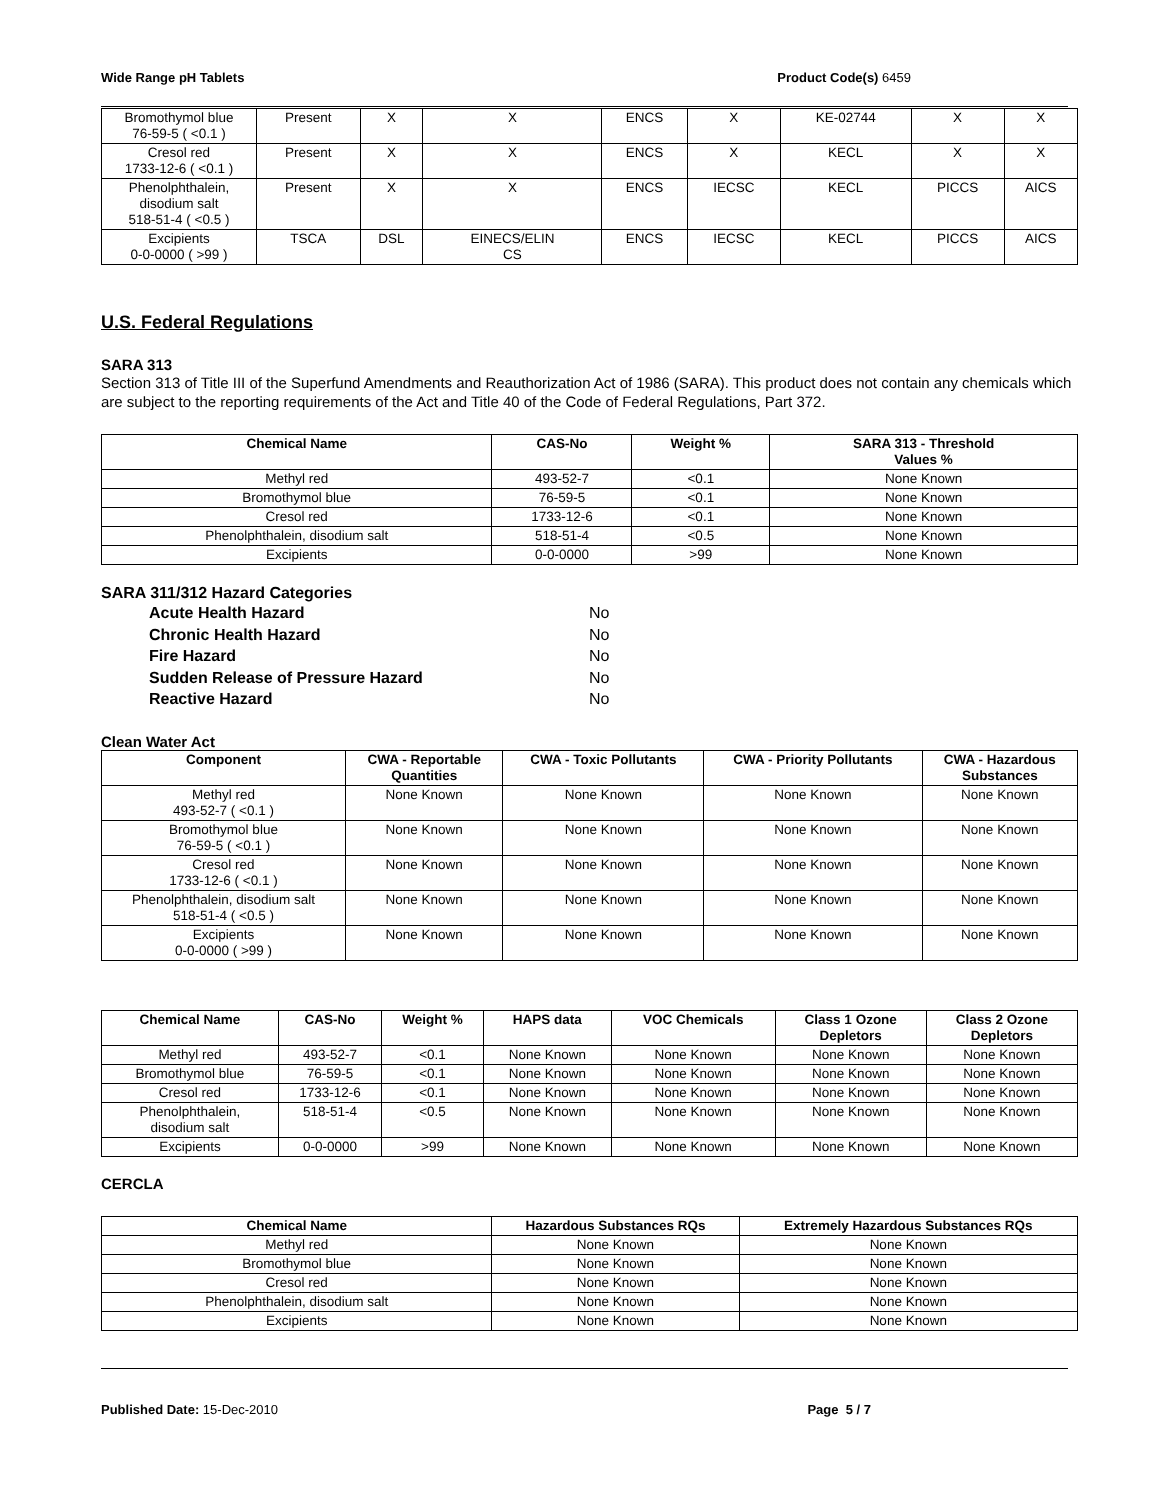Wide Range pH Tablets Product Code(s) 6459
| Bromothymol blue 76-59-5 ( <0.1 ) | Present | X | X | ENCS | X | KE-02744 | X | X |
| Cresol red 1733-12-6 ( <0.1 ) | Present | X | X | ENCS | X | KECL | X | X |
| Phenolphthalein, disodium salt 518-51-4 ( <0.5 ) | Present | X | X | ENCS | IECSC | KECL | PICCS | AICS |
| Excipients 0-0-0000 ( >99 ) | TSCA | DSL | EINECS/ELIN CS | ENCS | IECSC | KECL | PICCS | AICS |
U.S. Federal Regulations
SARA 313
Section 313 of Title III of the Superfund Amendments and Reauthorization Act of 1986 (SARA). This product does not contain any chemicals which are subject to the reporting requirements of the Act and Title 40 of the Code of Federal Regulations, Part 372.
| Chemical Name | CAS-No | Weight % | SARA 313 - Threshold Values % |
| --- | --- | --- | --- |
| Methyl red | 493-52-7 | <0.1 | None Known |
| Bromothymol blue | 76-59-5 | <0.1 | None Known |
| Cresol red | 1733-12-6 | <0.1 | None Known |
| Phenolphthalein, disodium salt | 518-51-4 | <0.5 | None Known |
| Excipients | 0-0-0000 | >99 | None Known |
SARA 311/312 Hazard Categories
Acute Health Hazard No Chronic Health Hazard No Fire Hazard No Sudden Release of Pressure Hazard No Reactive Hazard No
Clean Water Act
| Component | CWA - Reportable Quantities | CWA - Toxic Pollutants | CWA - Priority Pollutants | CWA - Hazardous Substances |
| --- | --- | --- | --- | --- |
| Methyl red 493-52-7 ( <0.1 ) | None Known | None Known | None Known | None Known |
| Bromothymol blue 76-59-5 ( <0.1 ) | None Known | None Known | None Known | None Known |
| Cresol red 1733-12-6 ( <0.1 ) | None Known | None Known | None Known | None Known |
| Phenolphthalein, disodium salt 518-51-4 ( <0.5 ) | None Known | None Known | None Known | None Known |
| Excipients 0-0-0000 ( >99 ) | None Known | None Known | None Known | None Known |
| Chemical Name | CAS-No | Weight % | HAPS data | VOC Chemicals | Class 1 Ozone Depletors | Class 2 Ozone Depletors |
| --- | --- | --- | --- | --- | --- | --- |
| Methyl red | 493-52-7 | <0.1 | None Known | None Known | None Known | None Known |
| Bromothymol blue | 76-59-5 | <0.1 | None Known | None Known | None Known | None Known |
| Cresol red | 1733-12-6 | <0.1 | None Known | None Known | None Known | None Known |
| Phenolphthalein, disodium salt | 518-51-4 | <0.5 | None Known | None Known | None Known | None Known |
| Excipients | 0-0-0000 | >99 | None Known | None Known | None Known | None Known |
CERCLA
| Chemical Name | Hazardous Substances RQs | Extremely Hazardous Substances RQs |
| --- | --- | --- |
| Methyl red | None Known | None Known |
| Bromothymol blue | None Known | None Known |
| Cresol red | None Known | None Known |
| Phenolphthalein, disodium salt | None Known | None Known |
| Excipients | None Known | None Known |
Published Date: 15-Dec-2010 Page 5 / 7